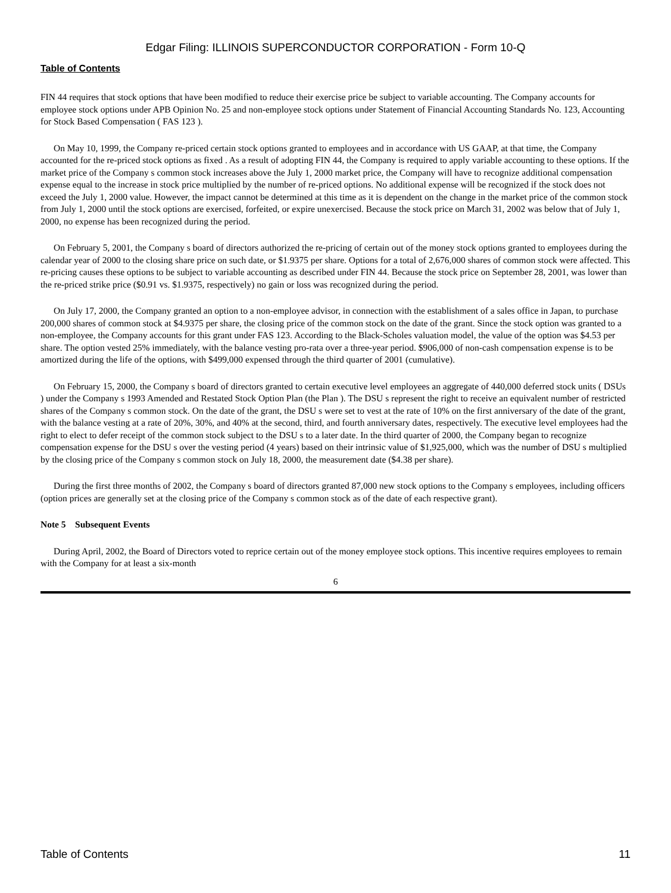Edgar Filing: ILLINOIS SUPERCONDUCTOR CORPORATION - Form 10-Q
Table of Contents
FIN 44 requires that stock options that have been modified to reduce their exercise price be subject to variable accounting. The Company accounts for employee stock options under APB Opinion No. 25 and non-employee stock options under Statement of Financial Accounting Standards No. 123, Accounting for Stock Based Compensation ( FAS 123 ).
On May 10, 1999, the Company re-priced certain stock options granted to employees and in accordance with US GAAP, at that time, the Company accounted for the re-priced stock options as fixed . As a result of adopting FIN 44, the Company is required to apply variable accounting to these options. If the market price of the Company s common stock increases above the July 1, 2000 market price, the Company will have to recognize additional compensation expense equal to the increase in stock price multiplied by the number of re-priced options. No additional expense will be recognized if the stock does not exceed the July 1, 2000 value. However, the impact cannot be determined at this time as it is dependent on the change in the market price of the common stock from July 1, 2000 until the stock options are exercised, forfeited, or expire unexercised. Because the stock price on March 31, 2002 was below that of July 1, 2000, no expense has been recognized during the period.
On February 5, 2001, the Company s board of directors authorized the re-pricing of certain out of the money stock options granted to employees during the calendar year of 2000 to the closing share price on such date, or $1.9375 per share. Options for a total of 2,676,000 shares of common stock were affected. This re-pricing causes these options to be subject to variable accounting as described under FIN 44. Because the stock price on September 28, 2001, was lower than the re-priced strike price ($0.91 vs. $1.9375, respectively) no gain or loss was recognized during the period.
On July 17, 2000, the Company granted an option to a non-employee advisor, in connection with the establishment of a sales office in Japan, to purchase 200,000 shares of common stock at $4.9375 per share, the closing price of the common stock on the date of the grant. Since the stock option was granted to a non-employee, the Company accounts for this grant under FAS 123. According to the Black-Scholes valuation model, the value of the option was $4.53 per share. The option vested 25% immediately, with the balance vesting pro-rata over a three-year period. $906,000 of non-cash compensation expense is to be amortized during the life of the options, with $499,000 expensed through the third quarter of 2001 (cumulative).
On February 15, 2000, the Company s board of directors granted to certain executive level employees an aggregate of 440,000 deferred stock units ( DSUs ) under the Company s 1993 Amended and Restated Stock Option Plan (the Plan ). The DSU s represent the right to receive an equivalent number of restricted shares of the Company s common stock. On the date of the grant, the DSU s were set to vest at the rate of 10% on the first anniversary of the date of the grant, with the balance vesting at a rate of 20%, 30%, and 40% at the second, third, and fourth anniversary dates, respectively. The executive level employees had the right to elect to defer receipt of the common stock subject to the DSU s to a later date. In the third quarter of 2000, the Company began to recognize compensation expense for the DSU s over the vesting period (4 years) based on their intrinsic value of $1,925,000, which was the number of DSU s multiplied by the closing price of the Company s common stock on July 18, 2000, the measurement date ($4.38 per share).
During the first three months of 2002, the Company s board of directors granted 87,000 new stock options to the Company s employees, including officers (option prices are generally set at the closing price of the Company s common stock as of the date of each respective grant).
Note 5 Subsequent Events
During April, 2002, the Board of Directors voted to reprice certain out of the money employee stock options. This incentive requires employees to remain with the Company for at least a six-month
6
Table of Contents 11